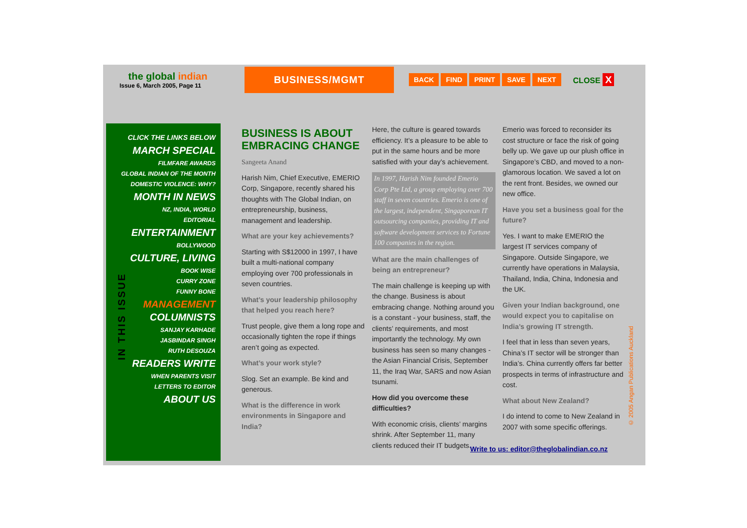the global indian
Issue 6, March 2005, Page 11
BUSINESS/MGMT
BACK FIND PRINT SAVE NEXT
CLOSE X
IN THIS ISSUE
CLICK THE LINKS BELOW
MARCH SPECIAL
FILMFARE AWARDS
GLOBAL INDIAN OF THE MONTH
DOMESTIC VIOLENCE: WHY?
MONTH IN NEWS
NZ, INDIA, WORLD
EDITORIAL
ENTERTAINMENT
BOLLYWOOD
CULTURE, LIVING
BOOK WISE
CURRY ZONE
FUNNY BONE
MANAGEMENT
COLUMNISTS
SANJAY KARHADE
JASBINDAR SINGH
RUTH DESOUZA
READERS WRITE
WHEN PARENTS VISIT
LETTERS TO EDITOR
ABOUT US
BUSINESS IS ABOUT EMBRACING CHANGE
Sangeeta Anand
Harish Nim, Chief Executive, EMERIO Corp, Singapore, recently shared his thoughts with The Global Indian, on entrepreneurship, business, management and leadership.
What are your key achievements?
Starting with S$12000 in 1997, I have built a multi-national company employing over 700 professionals in seven countries.
What’s your leadership philosophy that helped you reach here?
Trust people, give them a long rope and occasionally tighten the rope if things aren’t going as expected.
What’s your work style?
Slog. Set an example. Be kind and generous.
What is the difference in work environments in Singapore and India?
Here, the culture is geared towards efficiency. It’s a pleasure to be able to put in the same hours and be more satisfied with your day’s achievement.
In 1997, Harish Nim founded Emerio Corp Pte Ltd, a group employing over 700 staff in seven countries. Emerio is one of the largest, independent, Singaporean IT outsourcing companies, providing IT and software development services to Fortune 100 companies in the region.
What are the main challenges of being an entrepreneur?
The main challenge is keeping up with the change. Business is about embracing change. Nothing around you is a constant - your business, staff, the clients’ requirements, and most importantly the technology. My own business has seen so many changes - the Asian Financial Crisis, September 11, the Iraq War, SARS and now Asian tsunami.
How did you overcome these difficulties?
With economic crisis, clients’ margins shrink. After September 11, many clients reduced their IT budgets.
Emerio was forced to reconsider its cost structure or face the risk of going belly up. We gave up our plush office in Singapore’s CBD, and moved to a non-glamorous location. We saved a lot on the rent front. Besides, we owned our new office.
Have you set a business goal for the future?
Yes. I want to make EMERIO the largest IT services company of Singapore. Outside Singapore, we currently have operations in Malaysia, Thailand, India, China, Indonesia and the UK.
Given your Indian background, one would expect you to capitalise on India’s growing IT strength.
I feel that in less than seven years, China’s IT sector will be stronger than India’s. China currently offers far better prospects in terms of infrastructure and cost.
What about New Zealand?
I do intend to come to New Zealand in 2007 with some specific offerings.
Write to us: editor@theglobalindian.co.nz
© 2005 Angan Publications Auckland